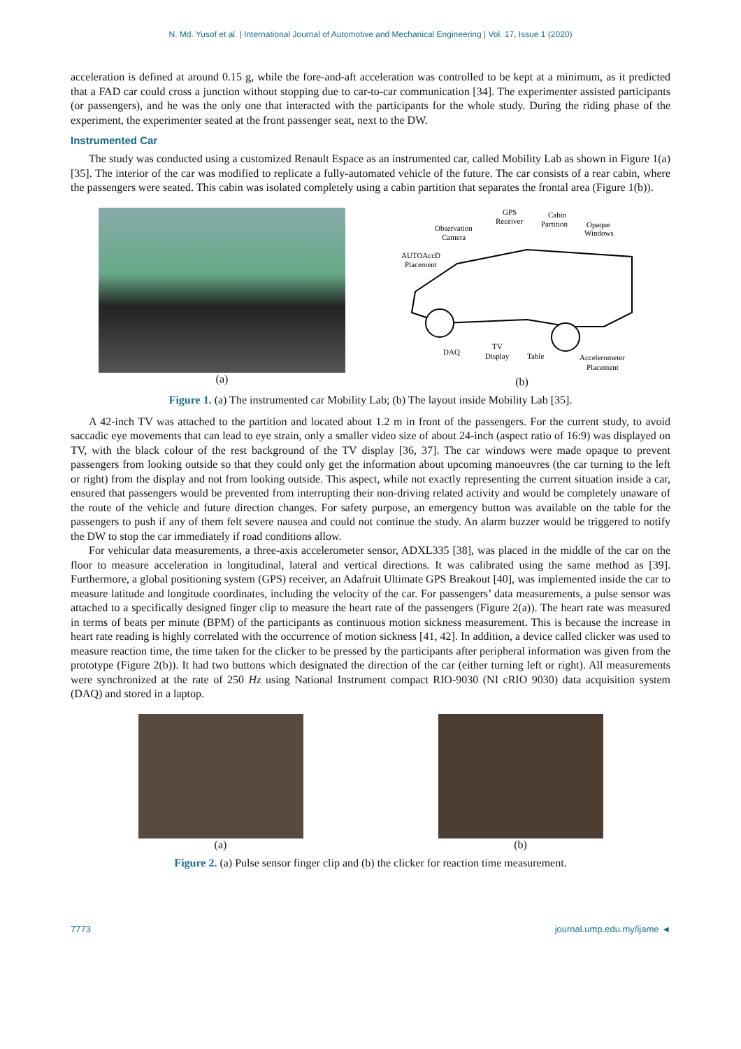N. Md. Yusof et al. | International Journal of Automotive and Mechanical Engineering | Vol. 17, Issue 1 (2020)
acceleration is defined at around 0.15 g, while the fore-and-aft acceleration was controlled to be kept at a minimum, as it predicted that a FAD car could cross a junction without stopping due to car-to-car communication [34]. The experimenter assisted participants (or passengers), and he was the only one that interacted with the participants for the whole study. During the riding phase of the experiment, the experimenter seated at the front passenger seat, next to the DW.
Instrumented Car
The study was conducted using a customized Renault Espace as an instrumented car, called Mobility Lab as shown in Figure 1(a) [35]. The interior of the car was modified to replicate a fully-automated vehicle of the future. The car consists of a rear cabin, where the passengers were seated. This cabin was isolated completely using a cabin partition that separates the frontal area (Figure 1(b)).
(a)
GPS
Receiver
Cabin
Partition
Observation
Camera
Opaque
Windows
AUTOAccD
Placement
DAQ
TV
Display
Table
Accelerometer
Placement
(b)
Figure 1. (a) The instrumented car Mobility Lab; (b) The layout inside Mobility Lab [35].
A 42-inch TV was attached to the partition and located about 1.2 m in front of the passengers. For the current study, to avoid saccadic eye movements that can lead to eye strain, only a smaller video size of about 24-inch (aspect ratio of 16:9) was displayed on TV, with the black colour of the rest background of the TV display [36, 37]. The car windows were made opaque to prevent passengers from looking outside so that they could only get the information about upcoming manoeuvres (the car turning to the left or right) from the display and not from looking outside. This aspect, while not exactly representing the current situation inside a car, ensured that passengers would be prevented from interrupting their non-driving related activity and would be completely unaware of the route of the vehicle and future direction changes. For safety purpose, an emergency button was available on the table for the passengers to push if any of them felt severe nausea and could not continue the study. An alarm buzzer would be triggered to notify the DW to stop the car immediately if road conditions allow.
For vehicular data measurements, a three-axis accelerometer sensor, ADXL335 [38], was placed in the middle of the car on the floor to measure acceleration in longitudinal, lateral and vertical directions. It was calibrated using the same method as [39]. Furthermore, a global positioning system (GPS) receiver, an Adafruit Ultimate GPS Breakout [40], was implemented inside the car to measure latitude and longitude coordinates, including the velocity of the car. For passengers’ data measurements, a pulse sensor was attached to a specifically designed finger clip to measure the heart rate of the passengers (Figure 2(a)). The heart rate was measured in terms of beats per minute (BPM) of the participants as continuous motion sickness measurement. This is because the increase in heart rate reading is highly correlated with the occurrence of motion sickness [41, 42]. In addition, a device called clicker was used to measure reaction time, the time taken for the clicker to be pressed by the participants after peripheral information was given from the prototype (Figure 2(b)). It had two buttons which designated the direction of the car (either turning left or right). All measurements were synchronized at the rate of 250 Hz using National Instrument compact RIO-9030 (NI cRIO 9030) data acquisition system (DAQ) and stored in a laptop.
(a) (b)
Figure 2. (a) Pulse sensor finger clip and (b) the clicker for reaction time measurement.
7773 journal.ump.edu.my/ijame ◄